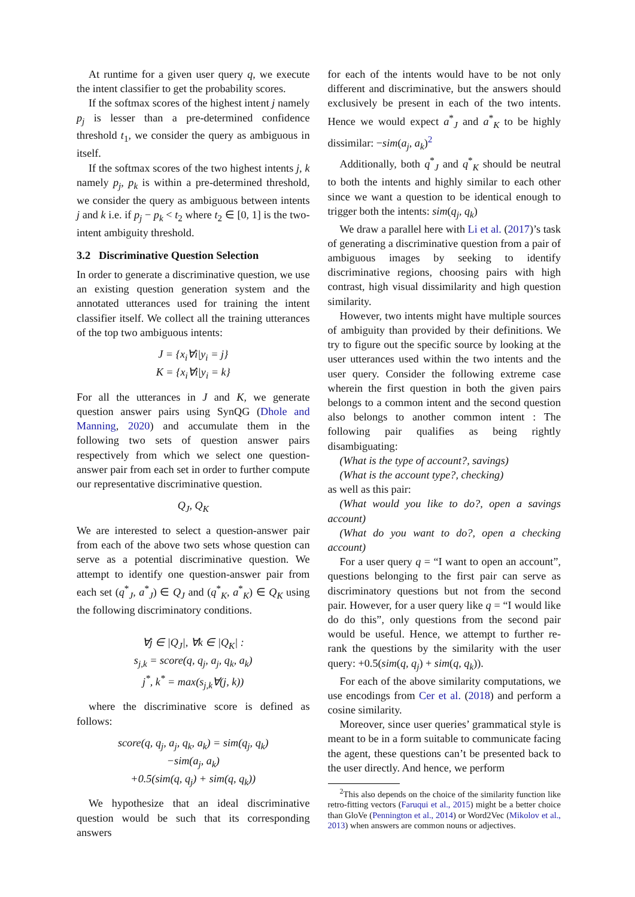At runtime for a given user query q, we execute the intent classifier to get the probability scores.
If the softmax scores of the highest intent j namely p<sub>j</sub> is lesser than a pre-determined confidence threshold t<sub>1</sub>, we consider the query as ambiguous in itself.
If the softmax scores of the two highest intents j, k namely p<sub>j</sub>, p<sub>k</sub> is within a pre-determined threshold, we consider the query as ambiguous between intents j and k i.e. if p<sub>j</sub> − p<sub>k</sub> < t<sub>2</sub> where t<sub>2</sub> ∈ [0, 1] is the two-intent ambiguity threshold.
3.2 Discriminative Question Selection
In order to generate a discriminative question, we use an existing question generation system and the annotated utterances used for training the intent classifier itself. We collect all the training utterances of the top two ambiguous intents:
J = {x<sub>i</sub>∀i|y<sub>i</sub> = j}
K = {x<sub>i</sub>∀i|y<sub>i</sub> = k}
For all the utterances in J and K, we generate question answer pairs using SynQG (Dhole and Manning, 2020) and accumulate them in the following two sets of question answer pairs respectively from which we select one question-answer pair from each set in order to further compute our representative discriminative question.
Q<sub>J</sub>, Q<sub>K</sub>
We are interested to select a question-answer pair from each of the above two sets whose question can serve as a potential discriminative question. We attempt to identify one question-answer pair from each set (q<sup>*</sup><sub>J</sub>, a<sup>*</sup><sub>J</sub>) ∈ Q<sub>J</sub> and (q<sup>*</sup><sub>K</sub>, a<sup>*</sup><sub>K</sub>) ∈ Q<sub>K</sub> using the following discriminatory conditions.
∀j ∈ |Q<sub>J</sub>|, ∀k ∈ |Q<sub>K</sub>| :
s<sub>j,k</sub> = score(q, q<sub>j</sub>, a<sub>j</sub>, q<sub>k</sub>, a<sub>k</sub>)
j<sup>*</sup>, k<sup>*</sup> = max(s<sub>j,k</sub>∀(j, k))
where the discriminative score is defined as follows:
score(q, q<sub>j</sub>, a<sub>j</sub>, q<sub>k</sub>, a<sub>k</sub>) = sim(q<sub>j</sub>, q<sub>k</sub>)
−sim(a<sub>j</sub>, a<sub>k</sub>)
+0.5(sim(q, q<sub>j</sub>) + sim(q, q<sub>k</sub>))
We hypothesize that an ideal discriminative question would be such that its corresponding answers
for each of the intents would have to be not only different and discriminative, but the answers should exclusively be present in each of the two intents. Hence we would expect a<sup>*</sup><sub>J</sub> and a<sup>*</sup><sub>K</sub> to be highly dissimilar: −sim(a<sub>j</sub>, a<sub>k</sub>)<sup>2</sup>
Additionally, both q<sup>*</sup><sub>J</sub> and q<sup>*</sup><sub>K</sub> should be neutral to both the intents and highly similar to each other since we want a question to be identical enough to trigger both the intents: sim(q<sub>j</sub>, q<sub>k</sub>)
We draw a parallel here with Li et al. (2017)’s task of generating a discriminative question from a pair of ambiguous images by seeking to identify discriminative regions, choosing pairs with high contrast, high visual dissimilarity and high question similarity.
However, two intents might have multiple sources of ambiguity than provided by their definitions. We try to figure out the specific source by looking at the user utterances used within the two intents and the user query. Consider the following extreme case wherein the first question in both the given pairs belongs to a common intent and the second question also belongs to another common intent : The following pair qualifies as being rightly disambiguating:
(What is the type of account?, savings)
(What is the account type?, checking)
as well as this pair:
(What would you like to do?, open a savings account)
(What do you want to do?, open a checking account)
For a user query q = “I want to open an account”, questions belonging to the first pair can serve as discriminatory questions but not from the second pair. However, for a user query like q = “I would like do do this”, only questions from the second pair would be useful. Hence, we attempt to further re-rank the questions by the similarity with the user query: +0.5(sim(q, q<sub>j</sub>) + sim(q, q<sub>k</sub>)).
For each of the above similarity computations, we use encodings from Cer et al. (2018) and perform a cosine similarity.
Moreover, since user queries’ grammatical style is meant to be in a form suitable to communicate facing the agent, these questions can’t be presented back to the user directly. And hence, we perform
<sup>2</sup> This also depends on the choice of the similarity function like retro-fitting vectors (Faruqui et al., 2015) might be a better choice than GloVe (Pennington et al., 2014) or Word2Vec (Mikolov et al., 2013) when answers are common nouns or adjectives.